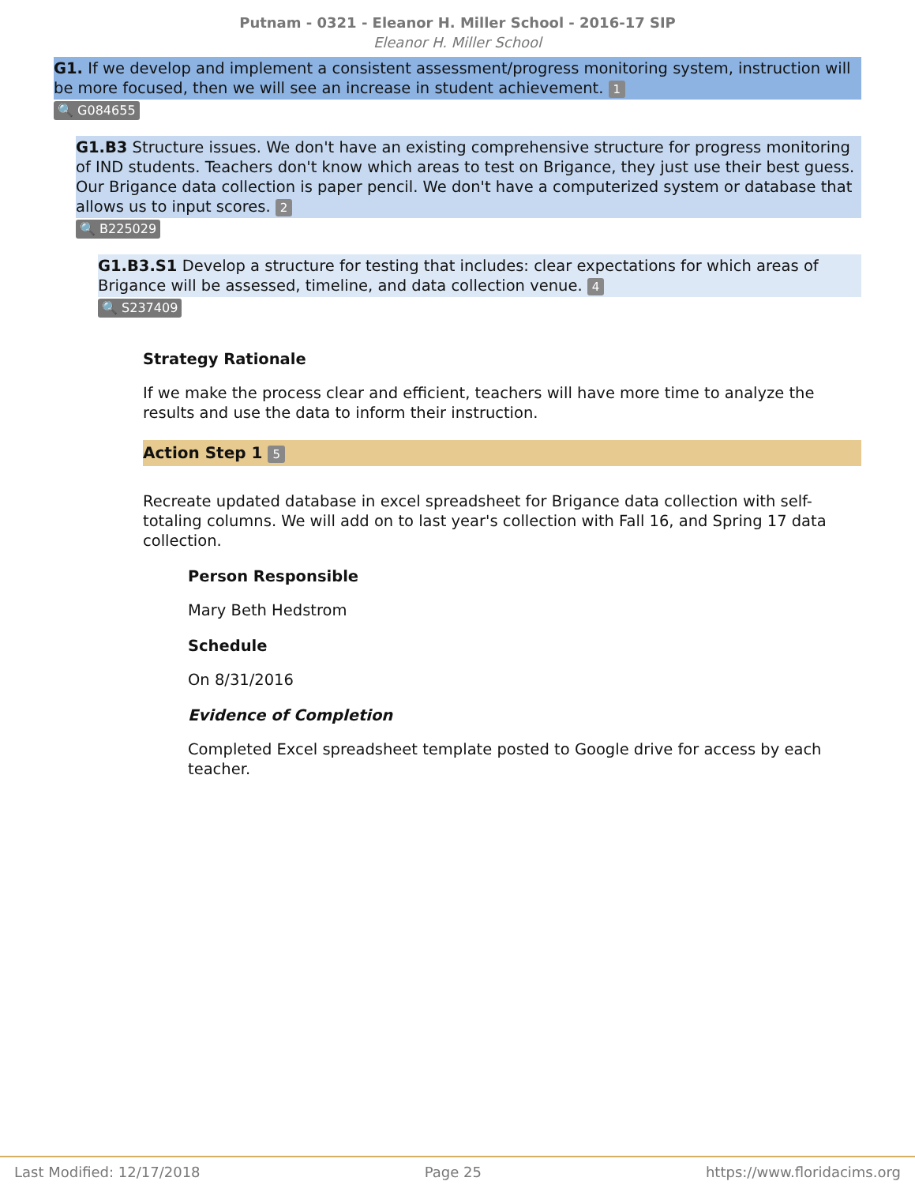Putnam - 0321 - Eleanor H. Miller School - 2016-17 SIP
Eleanor H. Miller School
G1. If we develop and implement a consistent assessment/progress monitoring system, instruction will be more focused, then we will see an increase in student achievement. 1
🔍 G084655
G1.B3 Structure issues. We don't have an existing comprehensive structure for progress monitoring of IND students. Teachers don't know which areas to test on Brigance, they just use their best guess. Our Brigance data collection is paper pencil. We don't have a computerized system or database that allows us to input scores. 2
🔍 B225029
G1.B3.S1 Develop a structure for testing that includes: clear expectations for which areas of Brigance will be assessed, timeline, and data collection venue. 4
🔍 S237409
Strategy Rationale
If we make the process clear and efficient, teachers will have more time to analyze the results and use the data to inform their instruction.
Action Step 1 5
Recreate updated database in excel spreadsheet for Brigance data collection with self-totaling columns. We will add on to last year's collection with Fall 16, and Spring 17 data collection.
Person Responsible
Mary Beth Hedstrom
Schedule
On 8/31/2016
Evidence of Completion
Completed Excel spreadsheet template posted to Google drive for access by each teacher.
Last Modified: 12/17/2018 Page 25 https://www.floridacims.org